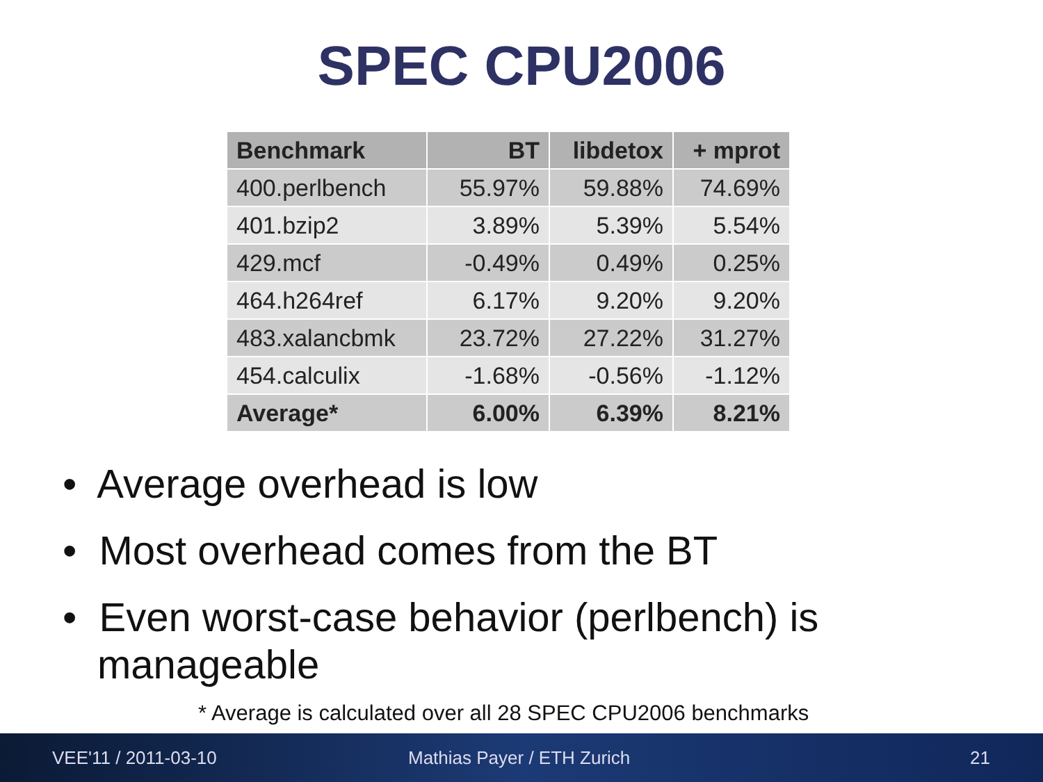SPEC CPU2006
| Benchmark | BT | libdetox | + mprot |
| --- | --- | --- | --- |
| 400.perlbench | 55.97% | 59.88% | 74.69% |
| 401.bzip2 | 3.89% | 5.39% | 5.54% |
| 429.mcf | -0.49% | 0.49% | 0.25% |
| 464.h264ref | 6.17% | 9.20% | 9.20% |
| 483.xalancbmk | 23.72% | 27.22% | 31.27% |
| 454.calculix | -1.68% | -0.56% | -1.12% |
| Average* | 6.00% | 6.39% | 8.21% |
• Average overhead is low
• Most overhead comes from the BT
• Even worst-case behavior (perlbench) is manageable
* Average is calculated over all 28 SPEC CPU2006 benchmarks
VEE'11 / 2011-03-10 Mathias Payer / ETH Zurich 21